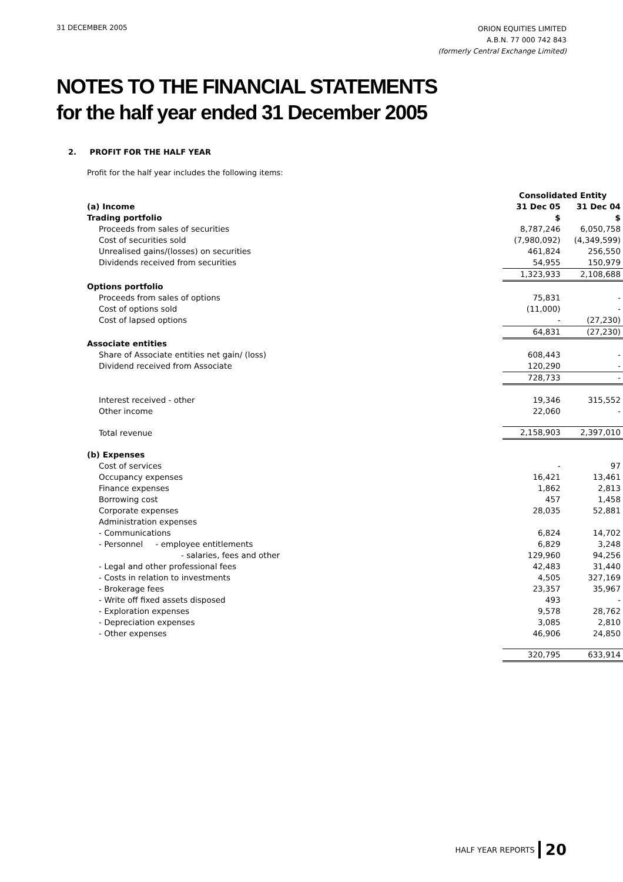31 DECEMBER 2005
ORION EQUITIES LIMITED
A.B.N. 77 000 742 843
(formerly Central Exchange Limited)
NOTES TO THE FINANCIAL STATEMENTS
for the half year ended 31 December 2005
2. PROFIT FOR THE HALF YEAR
Profit for the half year includes the following items:
| | Consolidated Entity | |
| --- | --- | --- |
| (a) Income | 31 Dec 05 | 31 Dec 04 |
| Trading portfolio | $ | $ |
| Proceeds from sales of securities | 8,787,246 | 6,050,758 |
| Cost of securities sold | (7,980,092) | (4,349,599) |
| Unrealised gains/(losses) on securities | 461,824 | 256,550 |
| Dividends received from securities | 54,955 | 150,979 |
| | 1,323,933 | 2,108,688 |
| Options portfolio | | |
| Proceeds from sales of options | 75,831 | - |
| Cost of options sold | (11,000) | - |
| Cost of lapsed options | - | (27,230) |
| | 64,831 | (27,230) |
| Associate entities | | |
| Share of Associate entities net gain/ (loss) | 608,443 | - |
| Dividend received from Associate | 120,290 | - |
| | 728,733 | - |
| Interest received - other | 19,346 | 315,552 |
| Other income | 22,060 | - |
| Total revenue | 2,158,903 | 2,397,010 |
| (b) Expenses | | |
| Cost of services | - | 97 |
| Occupancy expenses | 16,421 | 13,461 |
| Finance expenses | 1,862 | 2,813 |
| Borrowing cost | 457 | 1,458 |
| Corporate expenses | 28,035 | 52,881 |
| Administration expenses | | |
| - Communications | 6,824 | 14,702 |
| - Personnel - employee entitlements | 6,829 | 3,248 |
| - salaries, fees and other | 129,960 | 94,256 |
| - Legal and other professional fees | 42,483 | 31,440 |
| - Costs in relation to investments | 4,505 | 327,169 |
| - Brokerage fees | 23,357 | 35,967 |
| - Write off fixed assets disposed | 493 | - |
| - Exploration expenses | 9,578 | 28,762 |
| - Depreciation expenses | 3,085 | 2,810 |
| - Other expenses | 46,906 | 24,850 |
| | 320,795 | 633,914 |
HALF YEAR REPORTS 20